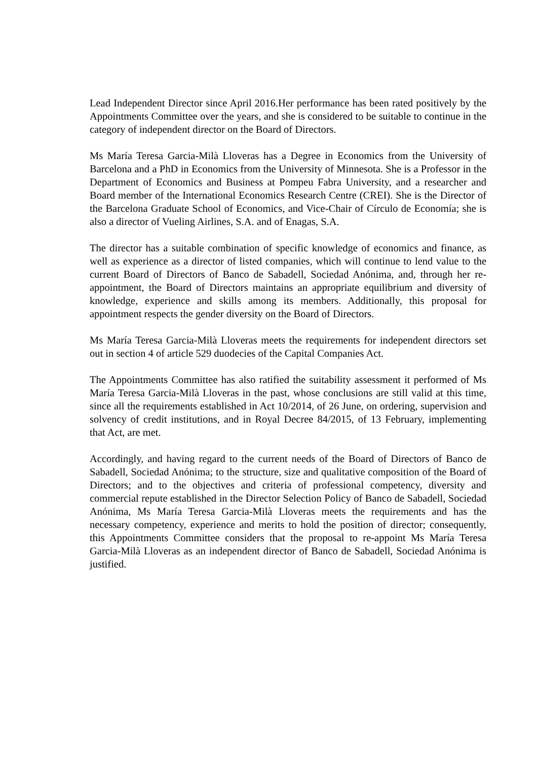Lead Independent Director since April 2016.Her performance has been rated positively by the Appointments Committee over the years, and she is considered to be suitable to continue in the category of independent director on the Board of Directors.
Ms María Teresa Garcia-Milà Lloveras has a Degree in Economics from the University of Barcelona and a PhD in Economics from the University of Minnesota. She is a Professor in the Department of Economics and Business at Pompeu Fabra University, and a researcher and Board member of the International Economics Research Centre (CREI). She is the Director of the Barcelona Graduate School of Economics, and Vice-Chair of Círculo de Economía; she is also a director of Vueling Airlines, S.A. and of Enagas, S.A.
The director has a suitable combination of specific knowledge of economics and finance, as well as experience as a director of listed companies, which will continue to lend value to the current Board of Directors of Banco de Sabadell, Sociedad Anónima, and, through her re-appointment, the Board of Directors maintains an appropriate equilibrium and diversity of knowledge, experience and skills among its members. Additionally, this proposal for appointment respects the gender diversity on the Board of Directors.
Ms María Teresa Garcia-Milà Lloveras meets the requirements for independent directors set out in section 4 of article 529 duodecies of the Capital Companies Act.
The Appointments Committee has also ratified the suitability assessment it performed of Ms María Teresa Garcia-Milà Lloveras in the past, whose conclusions are still valid at this time, since all the requirements established in Act 10/2014, of 26 June, on ordering, supervision and solvency of credit institutions, and in Royal Decree 84/2015, of 13 February, implementing that Act, are met.
Accordingly, and having regard to the current needs of the Board of Directors of Banco de Sabadell, Sociedad Anónima; to the structure, size and qualitative composition of the Board of Directors; and to the objectives and criteria of professional competency, diversity and commercial repute established in the Director Selection Policy of Banco de Sabadell, Sociedad Anónima, Ms María Teresa Garcia-Milà Lloveras meets the requirements and has the necessary competency, experience and merits to hold the position of director; consequently, this Appointments Committee considers that the proposal to re-appoint Ms María Teresa Garcia-Milà Lloveras as an independent director of Banco de Sabadell, Sociedad Anónima is justified.